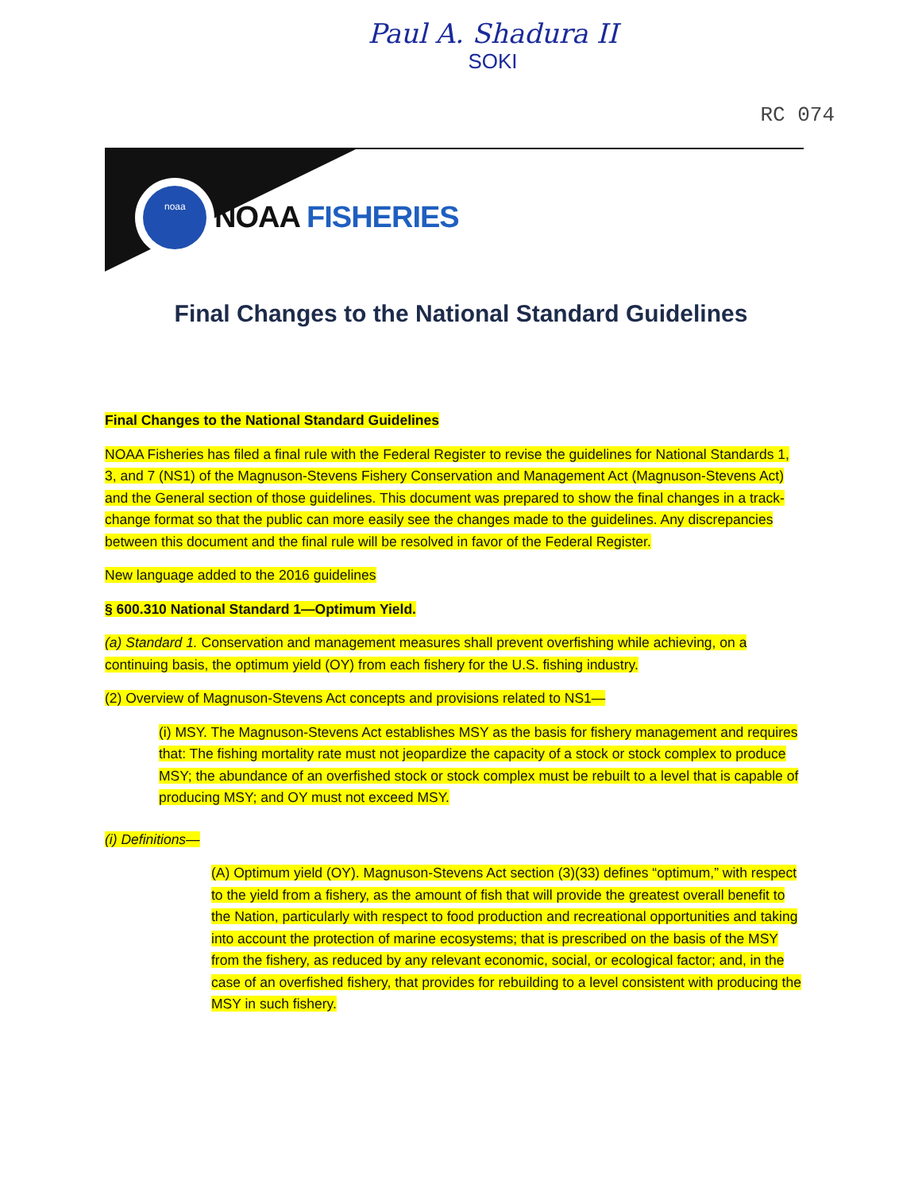Paul A. Shadura II
SOKI
RC 074
noaa
NOAA FISHERIES
Final Changes to the National Standard Guidelines
Final Changes to the National Standard Guidelines
NOAA Fisheries has filed a final rule with the Federal Register to revise the guidelines for National Standards 1, 3, and 7 (NS1) of the Magnuson-Stevens Fishery Conservation and Management Act (Magnuson-Stevens Act) and the General section of those guidelines. This document was prepared to show the final changes in a track-change format so that the public can more easily see the changes made to the guidelines. Any discrepancies between this document and the final rule will be resolved in favor of the Federal Register.
New language added to the 2016 guidelines
§ 600.310 National Standard 1—Optimum Yield.
(a) Standard 1. Conservation and management measures shall prevent overfishing while achieving, on a continuing basis, the optimum yield (OY) from each fishery for the U.S. fishing industry.
(2) Overview of Magnuson-Stevens Act concepts and provisions related to NS1—
(i) MSY. The Magnuson-Stevens Act establishes MSY as the basis for fishery management and requires that: The fishing mortality rate must not jeopardize the capacity of a stock or stock complex to produce MSY; the abundance of an overfished stock or stock complex must be rebuilt to a level that is capable of producing MSY; and OY must not exceed MSY.
(i) Definitions—
(A) Optimum yield (OY). Magnuson-Stevens Act section (3)(33) defines “optimum,” with respect to the yield from a fishery, as the amount of fish that will provide the greatest overall benefit to the Nation, particularly with respect to food production and recreational opportunities and taking into account the protection of marine ecosystems; that is prescribed on the basis of the MSY from the fishery, as reduced by any relevant economic, social, or ecological factor; and, in the case of an overfished fishery, that provides for rebuilding to a level consistent with producing the MSY in such fishery.